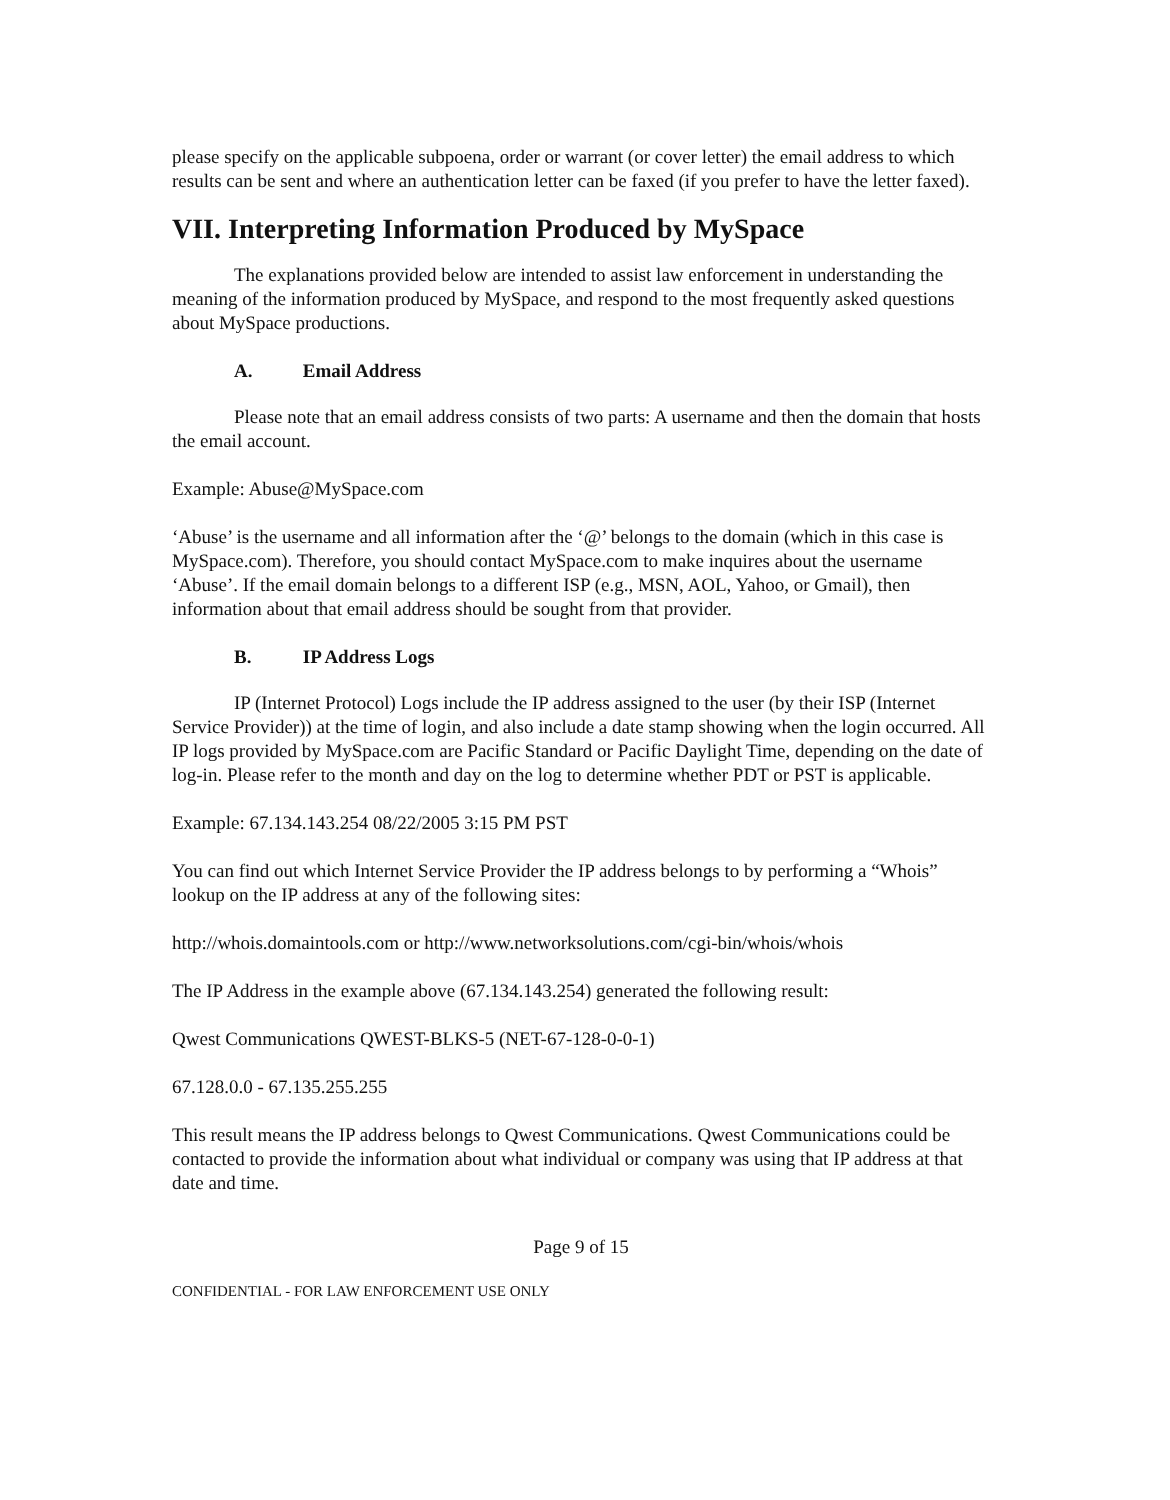please specify on the applicable subpoena, order or warrant (or cover letter) the email address to which results can be sent and where an authentication letter can be faxed (if you prefer to have the letter faxed).
VII. Interpreting Information Produced by MySpace
The explanations provided below are intended to assist law enforcement in understanding the meaning of the information produced by MySpace, and respond to the most frequently asked questions about MySpace productions.
A. Email Address
Please note that an email address consists of two parts: A username and then the domain that hosts the email account.
Example: Abuse@MySpace.com
‘Abuse’ is the username and all information after the ‘@’ belongs to the domain (which in this case is MySpace.com). Therefore, you should contact MySpace.com to make inquires about the username ‘Abuse’. If the email domain belongs to a different ISP (e.g., MSN, AOL, Yahoo, or Gmail), then information about that email address should be sought from that provider.
B. IP Address Logs
IP (Internet Protocol) Logs include the IP address assigned to the user (by their ISP (Internet Service Provider)) at the time of login, and also include a date stamp showing when the login occurred. All IP logs provided by MySpace.com are Pacific Standard or Pacific Daylight Time, depending on the date of log-in. Please refer to the month and day on the log to determine whether PDT or PST is applicable.
Example: 67.134.143.254 08/22/2005 3:15 PM PST
You can find out which Internet Service Provider the IP address belongs to by performing a “Whois” lookup on the IP address at any of the following sites:
http://whois.domaintools.com or http://www.networksolutions.com/cgi-bin/whois/whois
The IP Address in the example above (67.134.143.254) generated the following result:
Qwest Communications QWEST-BLKS-5 (NET-67-128-0-0-1)
67.128.0.0 - 67.135.255.255
This result means the IP address belongs to Qwest Communications. Qwest Communications could be contacted to provide the information about what individual or company was using that IP address at that date and time.
Page 9 of 15
CONFIDENTIAL - FOR LAW ENFORCEMENT USE ONLY